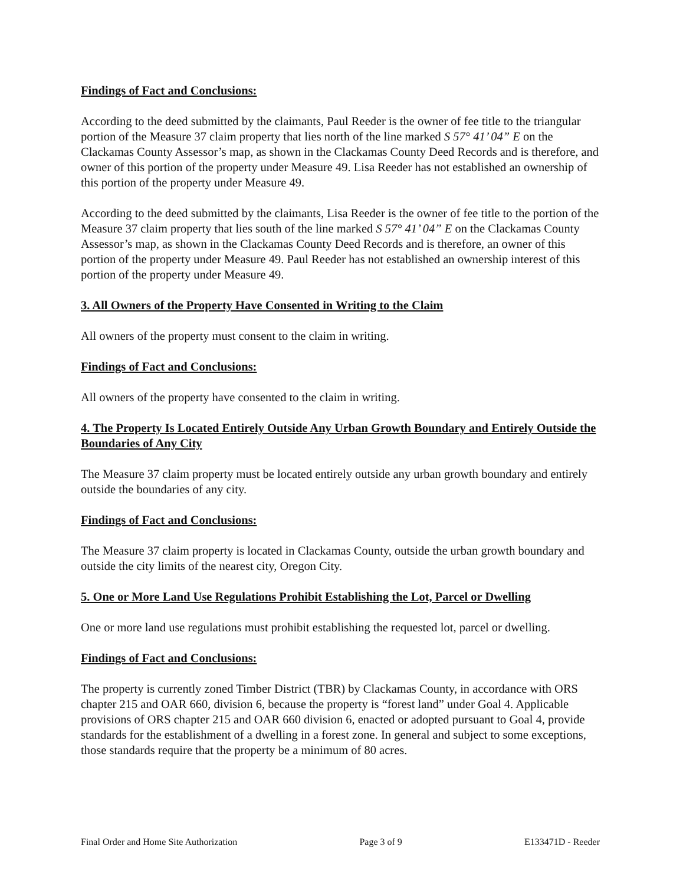Findings of Fact and Conclusions:
According to the deed submitted by the claimants, Paul Reeder is the owner of fee title to the triangular portion of the Measure 37 claim property that lies north of the line marked S 57° 41’ 04” E on the Clackamas County Assessor’s map, as shown in the Clackamas County Deed Records and is therefore, and owner of this portion of the property under Measure 49. Lisa Reeder has not established an ownership of this portion of the property under Measure 49.
According to the deed submitted by the claimants, Lisa Reeder is the owner of fee title to the portion of the Measure 37 claim property that lies south of the line marked S 57° 41’ 04” E on the Clackamas County Assessor’s map, as shown in the Clackamas County Deed Records and is therefore, an owner of this portion of the property under Measure 49. Paul Reeder has not established an ownership interest of this portion of the property under Measure 49.
3. All Owners of the Property Have Consented in Writing to the Claim
All owners of the property must consent to the claim in writing.
Findings of Fact and Conclusions:
All owners of the property have consented to the claim in writing.
4. The Property Is Located Entirely Outside Any Urban Growth Boundary and Entirely Outside the Boundaries of Any City
The Measure 37 claim property must be located entirely outside any urban growth boundary and entirely outside the boundaries of any city.
Findings of Fact and Conclusions:
The Measure 37 claim property is located in Clackamas County, outside the urban growth boundary and outside the city limits of the nearest city, Oregon City.
5. One or More Land Use Regulations Prohibit Establishing the Lot, Parcel or Dwelling
One or more land use regulations must prohibit establishing the requested lot, parcel or dwelling.
Findings of Fact and Conclusions:
The property is currently zoned Timber District (TBR) by Clackamas County, in accordance with ORS chapter 215 and OAR 660, division 6, because the property is “forest land” under Goal 4. Applicable provisions of ORS chapter 215 and OAR 660 division 6, enacted or adopted pursuant to Goal 4, provide standards for the establishment of a dwelling in a forest zone. In general and subject to some exceptions, those standards require that the property be a minimum of 80 acres.
Final Order and Home Site Authorization Page 3 of 9 E133471D - Reeder